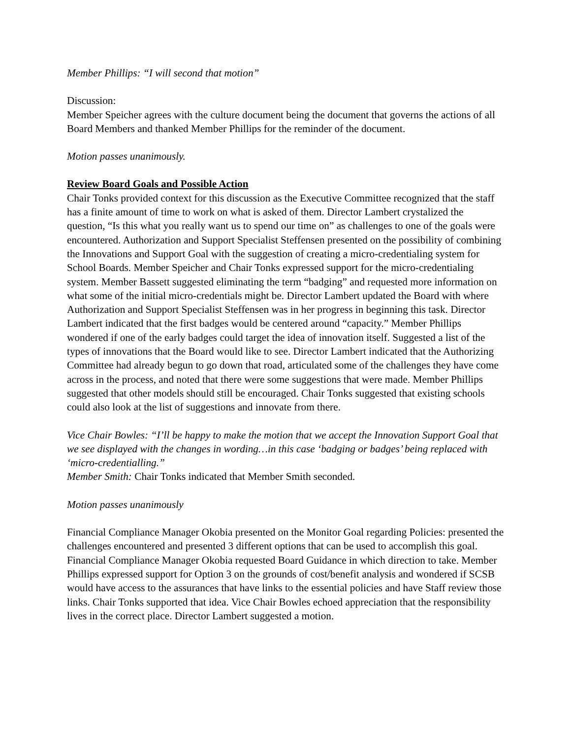Member Phillips: “I will second that motion”
Discussion:
Member Speicher agrees with the culture document being the document that governs the actions of all Board Members and thanked Member Phillips for the reminder of the document.
Motion passes unanimously.
Review Board Goals and Possible Action
Chair Tonks provided context for this discussion as the Executive Committee recognized that the staff has a finite amount of time to work on what is asked of them. Director Lambert crystalized the question, “Is this what you really want us to spend our time on” as challenges to one of the goals were encountered. Authorization and Support Specialist Steffensen presented on the possibility of combining the Innovations and Support Goal with the suggestion of creating a micro-credentialing system for School Boards. Member Speicher and Chair Tonks expressed support for the micro-credentialing system. Member Bassett suggested eliminating the term “badging” and requested more information on what some of the initial micro-credentials might be. Director Lambert updated the Board with where Authorization and Support Specialist Steffensen was in her progress in beginning this task. Director Lambert indicated that the first badges would be centered around “capacity.” Member Phillips wondered if one of the early badges could target the idea of innovation itself. Suggested a list of the types of innovations that the Board would like to see. Director Lambert indicated that the Authorizing Committee had already begun to go down that road, articulated some of the challenges they have come across in the process, and noted that there were some suggestions that were made. Member Phillips suggested that other models should still be encouraged. Chair Tonks suggested that existing schools could also look at the list of suggestions and innovate from there.
Vice Chair Bowles: “I’ll be happy to make the motion that we accept the Innovation Support Goal that we see displayed with the changes in wording…in this case ‘badging or badges’ being replaced with ‘micro-credentialling.”
Member Smith: Chair Tonks indicated that Member Smith seconded.
Motion passes unanimously
Financial Compliance Manager Okobia presented on the Monitor Goal regarding Policies: presented the challenges encountered and presented 3 different options that can be used to accomplish this goal. Financial Compliance Manager Okobia requested Board Guidance in which direction to take. Member Phillips expressed support for Option 3 on the grounds of cost/benefit analysis and wondered if SCSB would have access to the assurances that have links to the essential policies and have Staff review those links. Chair Tonks supported that idea. Vice Chair Bowles echoed appreciation that the responsibility lives in the correct place. Director Lambert suggested a motion.